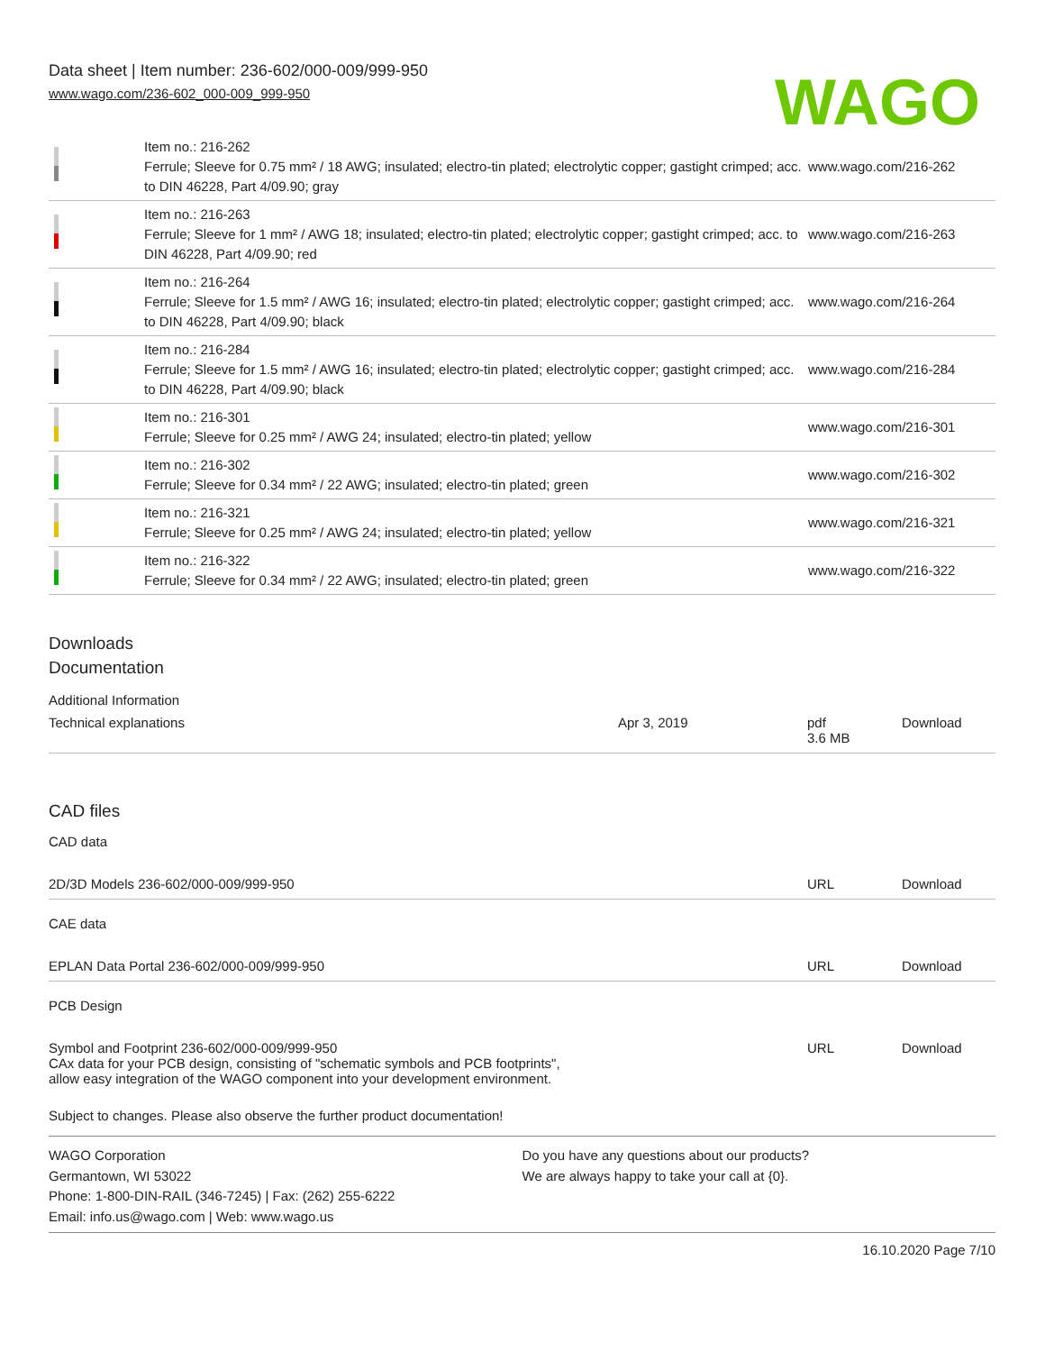Data sheet | Item number: 236-602/000-009/999-950
www.wago.com/236-602_000-009_999-950
WAGO
| | Item no.: 216-262 Ferrule; Sleeve for 0.75 mm² / 18 AWG; insulated; electro-tin plated; electrolytic copper; gastight crimped; acc. to DIN 46228, Part 4/09.90; gray | www.wago.com/216-262 |
| | Item no.: 216-263 Ferrule; Sleeve for 1 mm² / AWG 18; insulated; electro-tin plated; electrolytic copper; gastight crimped; acc. to DIN 46228, Part 4/09.90; red | www.wago.com/216-263 |
| | Item no.: 216-264 Ferrule; Sleeve for 1.5 mm² / AWG 16; insulated; electro-tin plated; electrolytic copper; gastight crimped; acc. to DIN 46228, Part 4/09.90; black | www.wago.com/216-264 |
| | Item no.: 216-284 Ferrule; Sleeve for 1.5 mm² / AWG 16; insulated; electro-tin plated; electrolytic copper; gastight crimped; acc. to DIN 46228, Part 4/09.90; black | www.wago.com/216-284 |
| | Item no.: 216-301 Ferrule; Sleeve for 0.25 mm² / AWG 24; insulated; electro-tin plated; yellow | www.wago.com/216-301 |
| | Item no.: 216-302 Ferrule; Sleeve for 0.34 mm² / 22 AWG; insulated; electro-tin plated; green | www.wago.com/216-302 |
| | Item no.: 216-321 Ferrule; Sleeve for 0.25 mm² / AWG 24; insulated; electro-tin plated; yellow | www.wago.com/216-321 |
| | Item no.: 216-322 Ferrule; Sleeve for 0.34 mm² / 22 AWG; insulated; electro-tin plated; green | www.wago.com/216-322 |
Downloads
Documentation
Additional Information
| Technical explanations | Apr 3, 2019 | pdf 3.6 MB | Download |
CAD files
CAD data
| 2D/3D Models 236-602/000-009/999-950 | URL | Download |
CAE data
| EPLAN Data Portal 236-602/000-009/999-950 | URL | Download |
PCB Design
| Symbol and Footprint 236-602/000-009/999-950 CAx data for your PCB design, consisting of "schematic symbols and PCB footprints", allow easy integration of the WAGO component into your development environment. | URL | Download |
Subject to changes. Please also observe the further product documentation!
WAGO Corporation
Germantown, WI 53022
Phone: 1-800-DIN-RAIL (346-7245) | Fax: (262) 255-6222
Email: info.us@wago.com | Web: www.wago.us
Do you have any questions about our products?
We are always happy to take your call at {0}.
16.10.2020 Page 7/10